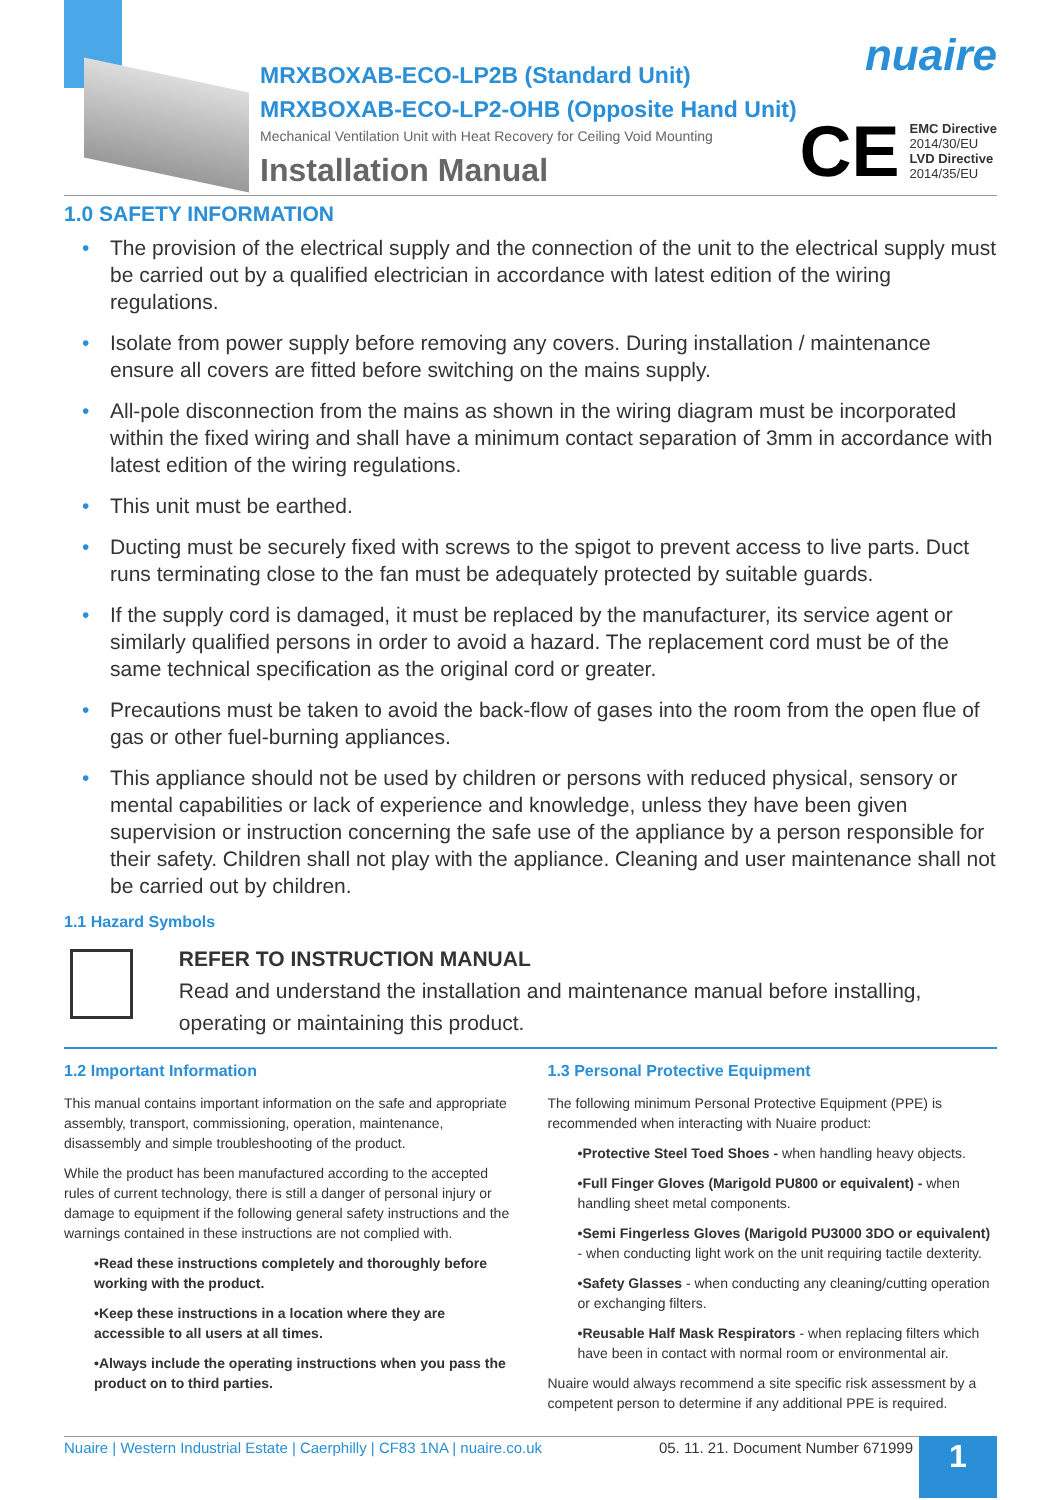MRXBOXAB-ECO-LP2B (Standard Unit)
MRXBOXAB-ECO-LP2-OHB (Opposite Hand Unit)
Mechanical Ventilation Unit with Heat Recovery for Ceiling Void Mounting
Installation Manual
nuaire
CE
EMC Directive
2014/30/EU
LVD Directive
2014/35/EU
1.0 SAFETY INFORMATION
• The provision of the electrical supply and the connection of the unit to the electrical supply must be carried out by a qualified electrician in accordance with latest edition of the wiring regulations.
• Isolate from power supply before removing any covers. During installation / maintenance ensure all covers are fitted before switching on the mains supply.
• All-pole disconnection from the mains as shown in the wiring diagram must be incorporated within the fixed wiring and shall have a minimum contact separation of 3mm in accordance with latest edition of the wiring regulations.
• This unit must be earthed.
• Ducting must be securely fixed with screws to the spigot to prevent access to live parts. Duct runs terminating close to the fan must be adequately protected by suitable guards.
• If the supply cord is damaged, it must be replaced by the manufacturer, its service agent or similarly qualified persons in order to avoid a hazard. The replacement cord must be of the same technical specification as the original cord or greater.
• Precautions must be taken to avoid the back-flow of gases into the room from the open flue of gas or other fuel-burning appliances.
• This appliance should not be used by children or persons with reduced physical, sensory or mental capabilities or lack of experience and knowledge, unless they have been given supervision or instruction concerning the safe use of the appliance by a person responsible for their safety. Children shall not play with the appliance. Cleaning and user maintenance shall not be carried out by children.
1.1 Hazard Symbols
REFER TO INSTRUCTION MANUAL
Read and understand the installation and maintenance manual before installing, operating or maintaining this product.
1.2 Important Information
This manual contains important information on the safe and appropriate assembly, transport, commissioning, operation, maintenance, disassembly and simple troubleshooting of the product.
While the product has been manufactured according to the accepted rules of current technology, there is still a danger of personal injury or damage to equipment if the following general safety instructions and the warnings contained in these instructions are not complied with.
•Read these instructions completely and thoroughly before working with the product.
•Keep these instructions in a location where they are accessible to all users at all times.
•Always include the operating instructions when you pass the product on to third parties.
1.3 Personal Protective Equipment
The following minimum Personal Protective Equipment (PPE) is recommended when interacting with Nuaire product:
•Protective Steel Toed Shoes - when handling heavy objects.
•Full Finger Gloves (Marigold PU800 or equivalent) - when handling sheet metal components.
•Semi Fingerless Gloves (Marigold PU3000 3DO or equivalent) - when conducting light work on the unit requiring tactile dexterity.
•Safety Glasses - when conducting any cleaning/cutting operation or exchanging filters.
•Reusable Half Mask Respirators - when replacing filters which have been in contact with normal room or environmental air.
Nuaire would always recommend a site specific risk assessment by a competent person to determine if any additional PPE is required.
Nuaire | Western Industrial Estate | Caerphilly | CF83 1NA | nuaire.co.uk 05. 11. 21. Document Number 671999 1